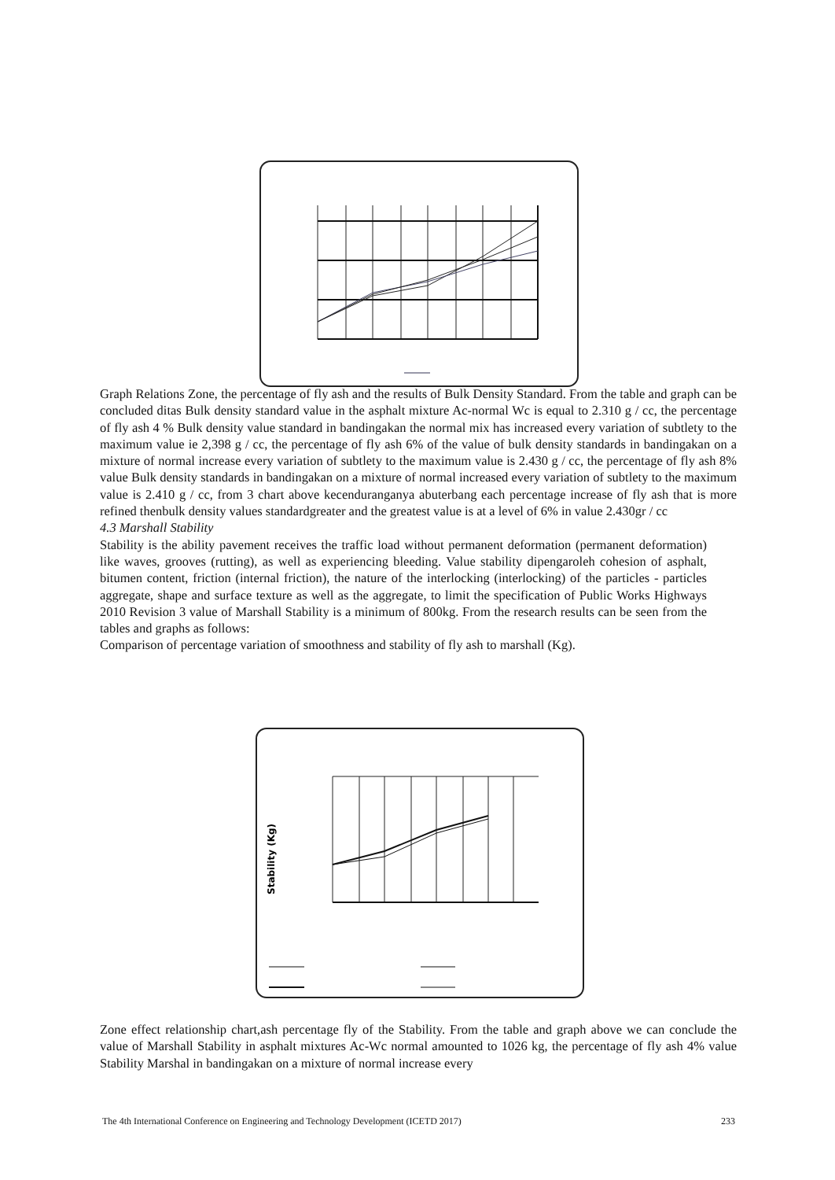Graph Relations Zone, the percentage of fly ash and the results of Bulk Density Standard. From the table and graph can be concluded ditas Bulk density standard value in the asphalt mixture Ac-normal Wc is equal to 2.310 g / cc, the percentage of fly ash 4 % Bulk density value standard in bandingakan the normal mix has increased every variation of subtlety to the maximum value ie 2,398 g / cc, the percentage of fly ash 6% of the value of bulk density standards in bandingakan on a mixture of normal increase every variation of subtlety to the maximum value is 2.430 g / cc, the percentage of fly ash 8% value Bulk density standards in bandingakan on a mixture of normal increased every variation of subtlety to the maximum value is 2.410 g / cc, from 3 chart above kecenduranganya abuterbang each percentage increase of fly ash that is more refined thenbulk density values standardgreater and the greatest value is at a level of 6% in value 2.430gr / cc
4.3 Marshall Stability
Stability is the ability pavement receives the traffic load without permanent deformation (permanent deformation) like waves, grooves (rutting), as well as experiencing bleeding. Value stability dipengaroleh cohesion of asphalt, bitumen content, friction (internal friction), the nature of the interlocking (interlocking) of the particles - particles aggregate, shape and surface texture as well as the aggregate, to limit the specification of Public Works Highways 2010 Revision 3 value of Marshall Stability is a minimum of 800kg. From the research results can be seen from the tables and graphs as follows:
Comparison of percentage variation of smoothness and stability of fly ash to marshall (Kg).
Stability (Kg)
Zone effect relationship chart,ash percentage fly of the Stability. From the table and graph above we can conclude the value of Marshall Stability in asphalt mixtures Ac-Wc normal amounted to 1026 kg, the percentage of fly ash 4% value Stability Marshal in bandingakan on a mixture of normal increase every
The 4th International Conference on Engineering and Technology Development (ICETD 2017) 233